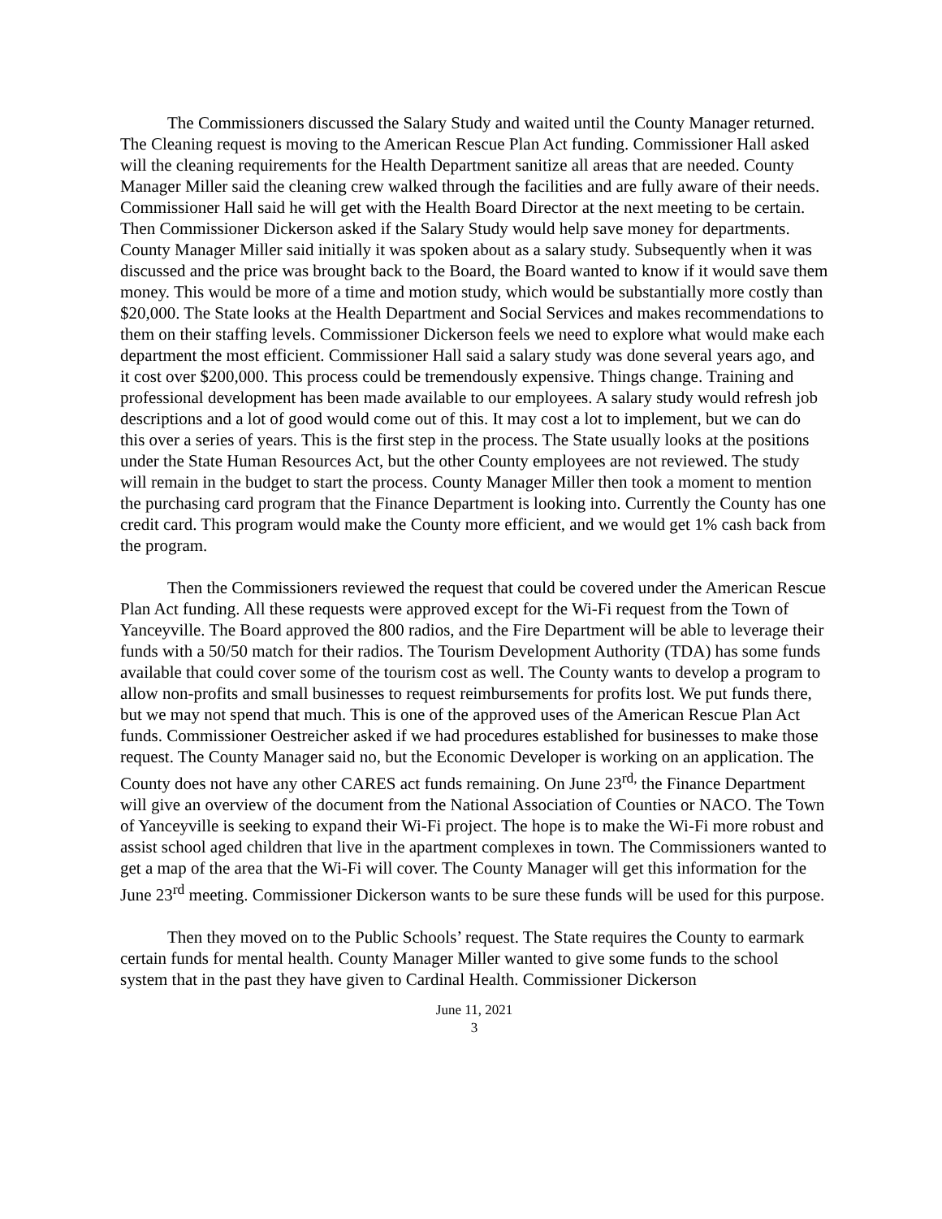The Commissioners discussed the Salary Study and waited until the County Manager returned. The Cleaning request is moving to the American Rescue Plan Act funding. Commissioner Hall asked will the cleaning requirements for the Health Department sanitize all areas that are needed. County Manager Miller said the cleaning crew walked through the facilities and are fully aware of their needs. Commissioner Hall said he will get with the Health Board Director at the next meeting to be certain. Then Commissioner Dickerson asked if the Salary Study would help save money for departments. County Manager Miller said initially it was spoken about as a salary study. Subsequently when it was discussed and the price was brought back to the Board, the Board wanted to know if it would save them money. This would be more of a time and motion study, which would be substantially more costly than $20,000. The State looks at the Health Department and Social Services and makes recommendations to them on their staffing levels. Commissioner Dickerson feels we need to explore what would make each department the most efficient. Commissioner Hall said a salary study was done several years ago, and it cost over $200,000. This process could be tremendously expensive. Things change. Training and professional development has been made available to our employees. A salary study would refresh job descriptions and a lot of good would come out of this. It may cost a lot to implement, but we can do this over a series of years. This is the first step in the process. The State usually looks at the positions under the State Human Resources Act, but the other County employees are not reviewed. The study will remain in the budget to start the process. County Manager Miller then took a moment to mention the purchasing card program that the Finance Department is looking into. Currently the County has one credit card. This program would make the County more efficient, and we would get 1% cash back from the program.
Then the Commissioners reviewed the request that could be covered under the American Rescue Plan Act funding. All these requests were approved except for the Wi-Fi request from the Town of Yanceyville. The Board approved the 800 radios, and the Fire Department will be able to leverage their funds with a 50/50 match for their radios. The Tourism Development Authority (TDA) has some funds available that could cover some of the tourism cost as well. The County wants to develop a program to allow non-profits and small businesses to request reimbursements for profits lost. We put funds there, but we may not spend that much. This is one of the approved uses of the American Rescue Plan Act funds. Commissioner Oestreicher asked if we had procedures established for businesses to make those request. The County Manager said no, but the Economic Developer is working on an application. The County does not have any other CARES act funds remaining. On June 23<sup>rd,</sup> the Finance Department will give an overview of the document from the National Association of Counties or NACO. The Town of Yanceyville is seeking to expand their Wi-Fi project. The hope is to make the Wi-Fi more robust and assist school aged children that live in the apartment complexes in town. The Commissioners wanted to get a map of the area that the Wi-Fi will cover. The County Manager will get this information for the June 23<sup>rd</sup> meeting. Commissioner Dickerson wants to be sure these funds will be used for this purpose.
Then they moved on to the Public Schools’ request. The State requires the County to earmark certain funds for mental health. County Manager Miller wanted to give some funds to the school system that in the past they have given to Cardinal Health. Commissioner Dickerson
June 11, 2021
3